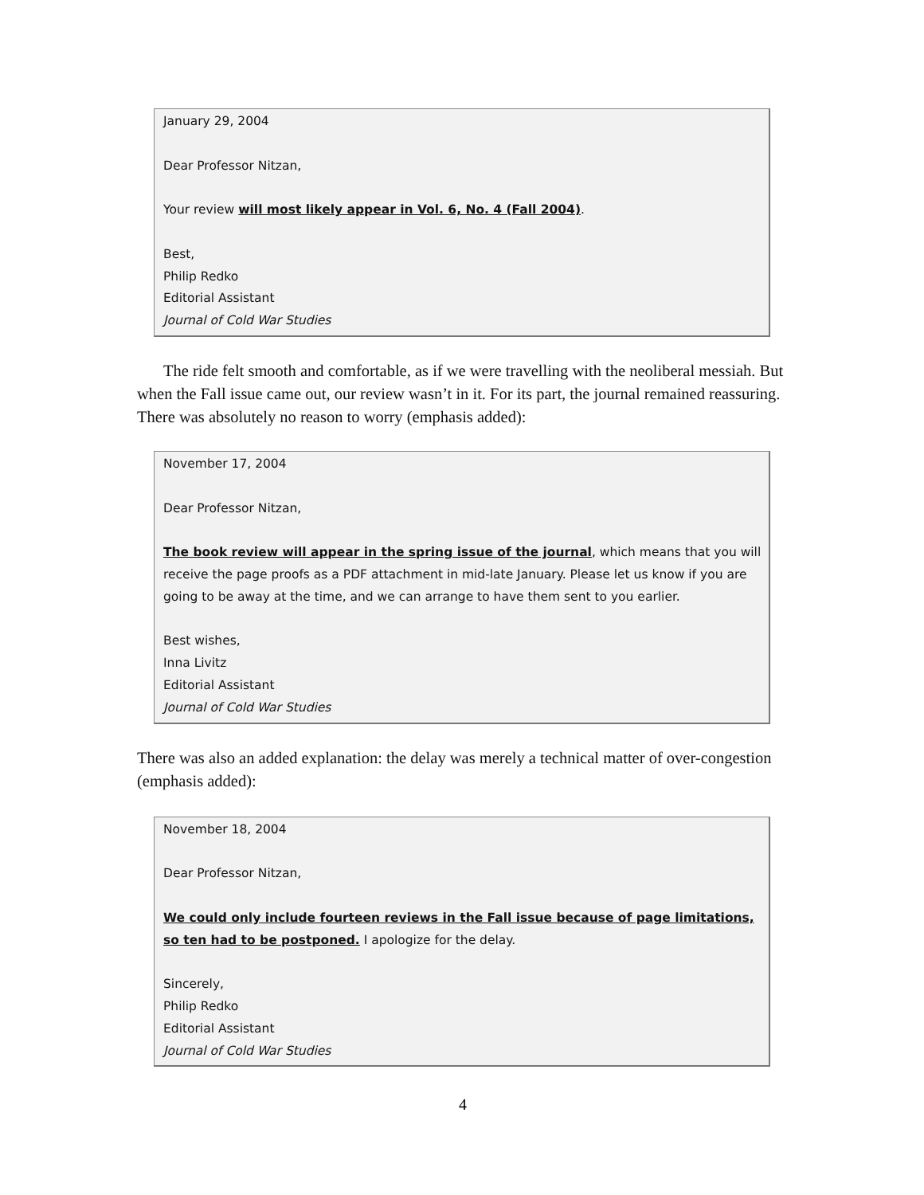January 29, 2004
Dear Professor Nitzan,
Your review will most likely appear in Vol. 6, No. 4 (Fall 2004).
Best,
Philip Redko
Editorial Assistant
Journal of Cold War Studies
The ride felt smooth and comfortable, as if we were travelling with the neoliberal messiah. But when the Fall issue came out, our review wasn’t in it. For its part, the journal remained reassuring. There was absolutely no reason to worry (emphasis added):
November 17, 2004
Dear Professor Nitzan,
The book review will appear in the spring issue of the journal, which means that you will receive the page proofs as a PDF attachment in mid-late January. Please let us know if you are going to be away at the time, and we can arrange to have them sent to you earlier.
Best wishes,
Inna Livitz
Editorial Assistant
Journal of Cold War Studies
There was also an added explanation: the delay was merely a technical matter of over-congestion (emphasis added):
November 18, 2004
Dear Professor Nitzan,
We could only include fourteen reviews in the Fall issue because of page limitations, so ten had to be postponed. I apologize for the delay.
Sincerely,
Philip Redko
Editorial Assistant
Journal of Cold War Studies
4